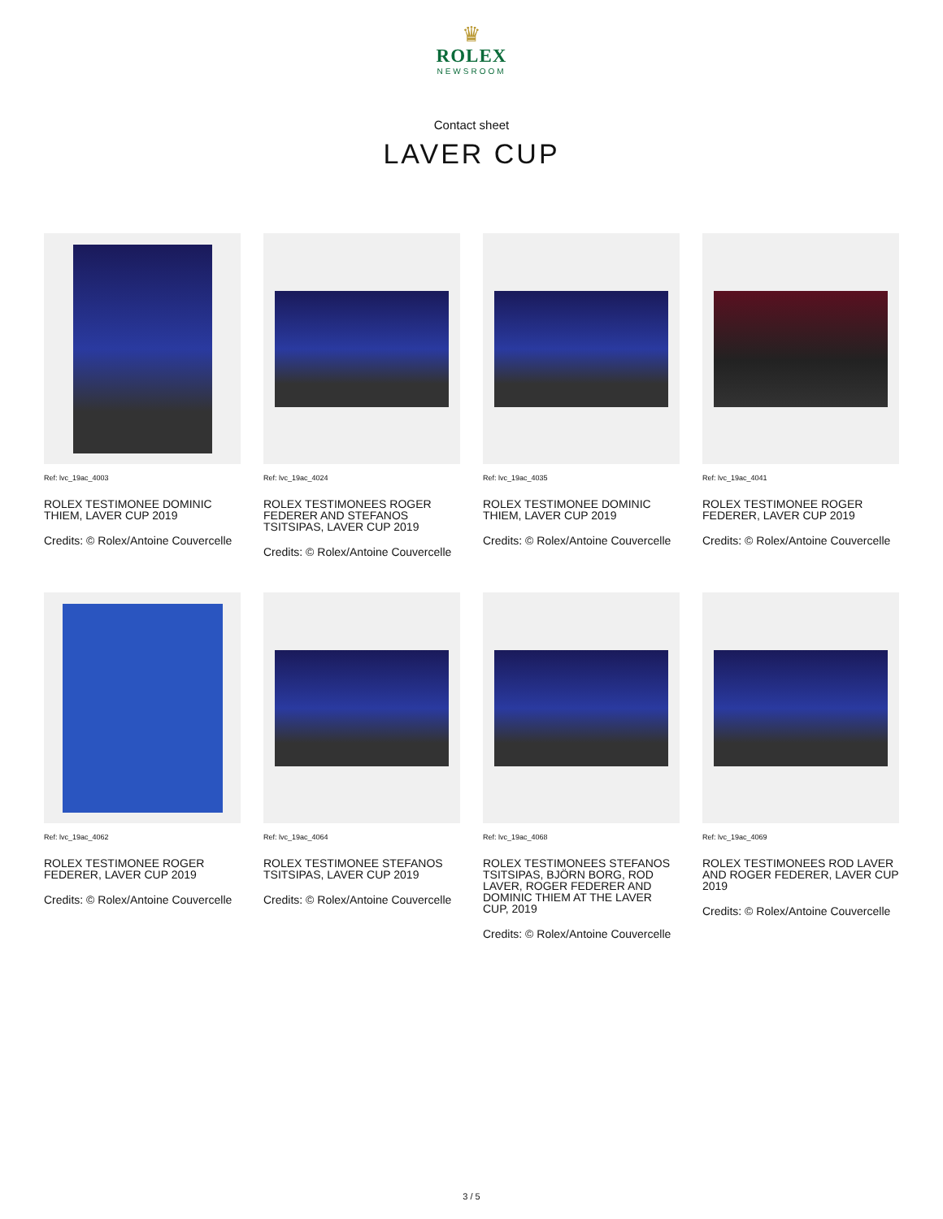♛
ROLEX
NEWSROOM
Contact sheet
LAVER CUP
Ref: lvc_19ac_4003
ROLEX TESTIMONEE DOMINIC THIEM, LAVER CUP 2019
Credits: © Rolex/Antoine Couvercelle
Ref: lvc_19ac_4024
ROLEX TESTIMONEES ROGER FEDERER AND STEFANOS TSITSIPAS, LAVER CUP 2019
Credits: © Rolex/Antoine Couvercelle
Ref: lvc_19ac_4035
ROLEX TESTIMONEE DOMINIC THIEM, LAVER CUP 2019
Credits: © Rolex/Antoine Couvercelle
Ref: lvc_19ac_4041
ROLEX TESTIMONEE ROGER FEDERER, LAVER CUP 2019
Credits: © Rolex/Antoine Couvercelle
Ref: lvc_19ac_4062
ROLEX TESTIMONEE ROGER FEDERER, LAVER CUP 2019
Credits: © Rolex/Antoine Couvercelle
Ref: lvc_19ac_4064
ROLEX TESTIMONEE STEFANOS TSITSIPAS, LAVER CUP 2019
Credits: © Rolex/Antoine Couvercelle
Ref: lvc_19ac_4068
ROLEX TESTIMONEES STEFANOS TSITSIPAS, BJÖRN BORG, ROD LAVER, ROGER FEDERER AND DOMINIC THIEM AT THE LAVER CUP, 2019
Credits: © Rolex/Antoine Couvercelle
Ref: lvc_19ac_4069
ROLEX TESTIMONEES ROD LAVER AND ROGER FEDERER, LAVER CUP 2019
Credits: © Rolex/Antoine Couvercelle
3 / 5